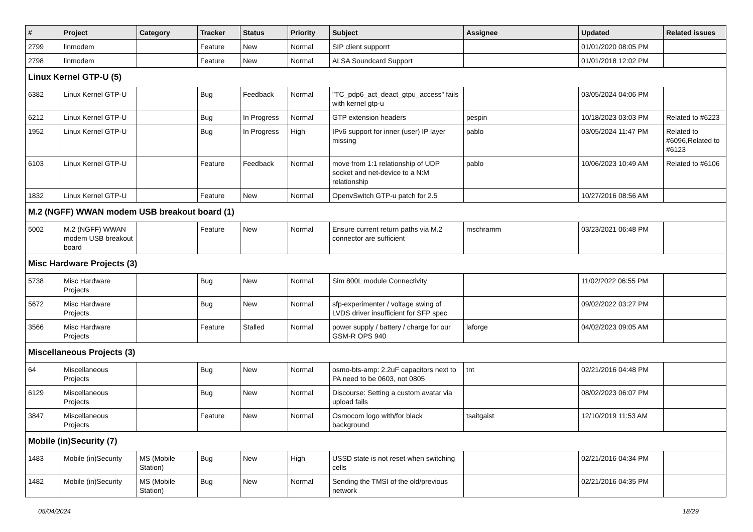| # | Project | Category | Tracker | Status | Priority | Subject | Assignee | Updated | Related issues |
| --- | --- | --- | --- | --- | --- | --- | --- | --- | --- |
| 2799 | linmodem | | Feature | New | Normal | SIP client supporrt | | 01/01/2020 08:05 PM | |
| 2798 | linmodem | | Feature | New | Normal | ALSA Soundcard Support | | 01/01/2018 12:02 PM | |
| Linux Kernel GTP-U (5) | | | | | | | | | |
| 6382 | Linux Kernel GTP-U | | Bug | Feedback | Normal | "TC_pdp6_act_deact_gtpu_access" fails with kernel gtp-u | | 03/05/2024 04:06 PM | |
| 6212 | Linux Kernel GTP-U | | Bug | In Progress | Normal | GTP extension headers | pespin | 10/18/2023 03:03 PM | Related to #6223 |
| 1952 | Linux Kernel GTP-U | | Bug | In Progress | High | IPv6 support for inner (user) IP layer missing | pablo | 03/05/2024 11:47 PM | Related to #6096,Related to #6123 |
| 6103 | Linux Kernel GTP-U | | Feature | Feedback | Normal | move from 1:1 relationship of UDP socket and net-device to a N:M relationship | pablo | 10/06/2023 10:49 AM | Related to #6106 |
| 1832 | Linux Kernel GTP-U | | Feature | New | Normal | OpenvSwitch GTP-u patch for 2.5 | | 10/27/2016 08:56 AM | |
| M.2 (NGFF) WWAN modem USB breakout board (1) | | | | | | | | | |
| 5002 | M.2 (NGFF) WWAN modem USB breakout board | | Feature | New | Normal | Ensure current return paths via M.2 connector are sufficient | mschramm | 03/23/2021 06:48 PM | |
| Misc Hardware Projects (3) | | | | | | | | | |
| 5738 | Misc Hardware Projects | | Bug | New | Normal | Sim 800L module Connectivity | | 11/02/2022 06:55 PM | |
| 5672 | Misc Hardware Projects | | Bug | New | Normal | sfp-experimenter / voltage swing of LVDS driver insufficient for SFP spec | | 09/02/2022 03:27 PM | |
| 3566 | Misc Hardware Projects | | Feature | Stalled | Normal | power supply / battery / charge for our GSM-R OPS 940 | laforge | 04/02/2023 09:05 AM | |
| Miscellaneous Projects (3) | | | | | | | | | |
| 64 | Miscellaneous Projects | | Bug | New | Normal | osmo-bts-amp: 2.2uF capacitors next to PA need to be 0603, not 0805 | tnt | 02/21/2016 04:48 PM | |
| 6129 | Miscellaneous Projects | | Bug | New | Normal | Discourse: Setting a custom avatar via upload fails | | 08/02/2023 06:07 PM | |
| 3847 | Miscellaneous Projects | | Feature | New | Normal | Osmocom logo with/for black background | tsaitgaist | 12/10/2019 11:53 AM | |
| Mobile (in)Security (7) | | | | | | | | | |
| 1483 | Mobile (in)Security | MS (Mobile Station) | Bug | New | High | USSD state is not reset when switching cells | | 02/21/2016 04:34 PM | |
| 1482 | Mobile (in)Security | MS (Mobile Station) | Bug | New | Normal | Sending the TMSI of the old/previous network | | 02/21/2016 04:35 PM | |
05/04/2024 18/29